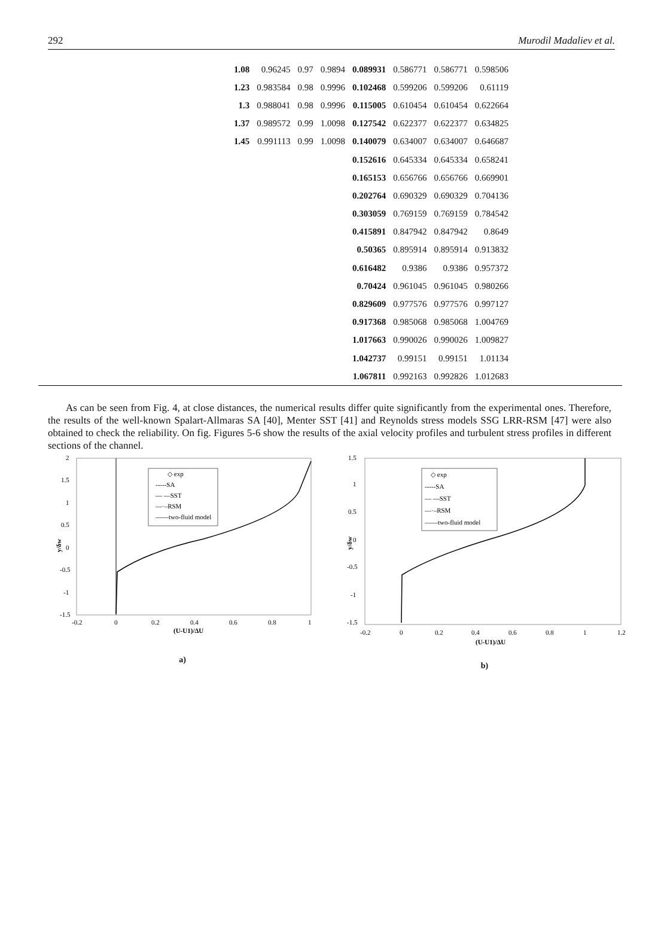292 Murodil Madaliev et al.
| 1.08 | 0.96245 | 0.97 | 0.9894 | 0.089931 | 0.586771 | 0.586771 | 0.598506 |
| 1.23 | 0.983584 | 0.98 | 0.9996 | 0.102468 | 0.599206 | 0.599206 | 0.61119 |
| 1.3 | 0.988041 | 0.98 | 0.9996 | 0.115005 | 0.610454 | 0.610454 | 0.622664 |
| 1.37 | 0.989572 | 0.99 | 1.0098 | 0.127542 | 0.622377 | 0.622377 | 0.634825 |
| 1.45 | 0.991113 | 0.99 | 1.0098 | 0.140079 | 0.634007 | 0.634007 | 0.646687 |
| | | | | 0.152616 | 0.645334 | 0.645334 | 0.658241 |
| | | | | 0.165153 | 0.656766 | 0.656766 | 0.669901 |
| | | | | 0.202764 | 0.690329 | 0.690329 | 0.704136 |
| | | | | 0.303059 | 0.769159 | 0.769159 | 0.784542 |
| | | | | 0.415891 | 0.847942 | 0.847942 | 0.8649 |
| | | | | 0.50365 | 0.895914 | 0.895914 | 0.913832 |
| | | | | 0.616482 | 0.9386 | 0.9386 | 0.957372 |
| | | | | 0.70424 | 0.961045 | 0.961045 | 0.980266 |
| | | | | 0.829609 | 0.977576 | 0.977576 | 0.997127 |
| | | | | 0.917368 | 0.985068 | 0.985068 | 1.004769 |
| | | | | 1.017663 | 0.990026 | 0.990026 | 1.009827 |
| | | | | 1.042737 | 0.99151 | 0.99151 | 1.01134 |
| | | | | 1.067811 | 0.992163 | 0.992826 | 1.012683 |
As can be seen from Fig. 4, at close distances, the numerical results differ quite significantly from the experimental ones. Therefore, the results of the well-known Spalart-Allmaras SA [40], Menter SST [41] and Reynolds stress models SSG LRR-RSM [47] were also obtained to check the reliability. On fig. Figures 5-6 show the results of the axial velocity profiles and turbulent stress profiles in different sections of the channel.
2
1.5
1
0.5
0
-0.5
-1
-1.5
y/δw
-0.2
0
0.2
0.4
0.6
0.8
1
(U-U1)/ΔU
◇ exp
-----SA
— —SST
—·–RSM
——two-fluid model
a)
1.5
1
0.5
0
-0.5
-1
-1.5
y/δw
-0.2
0
0.2
0.4
0.6
0.8
1
1.2
(U-U1)/ΔU
◇ exp
-----SA
— —SST
—·–RSM
——two-fluid model
b)